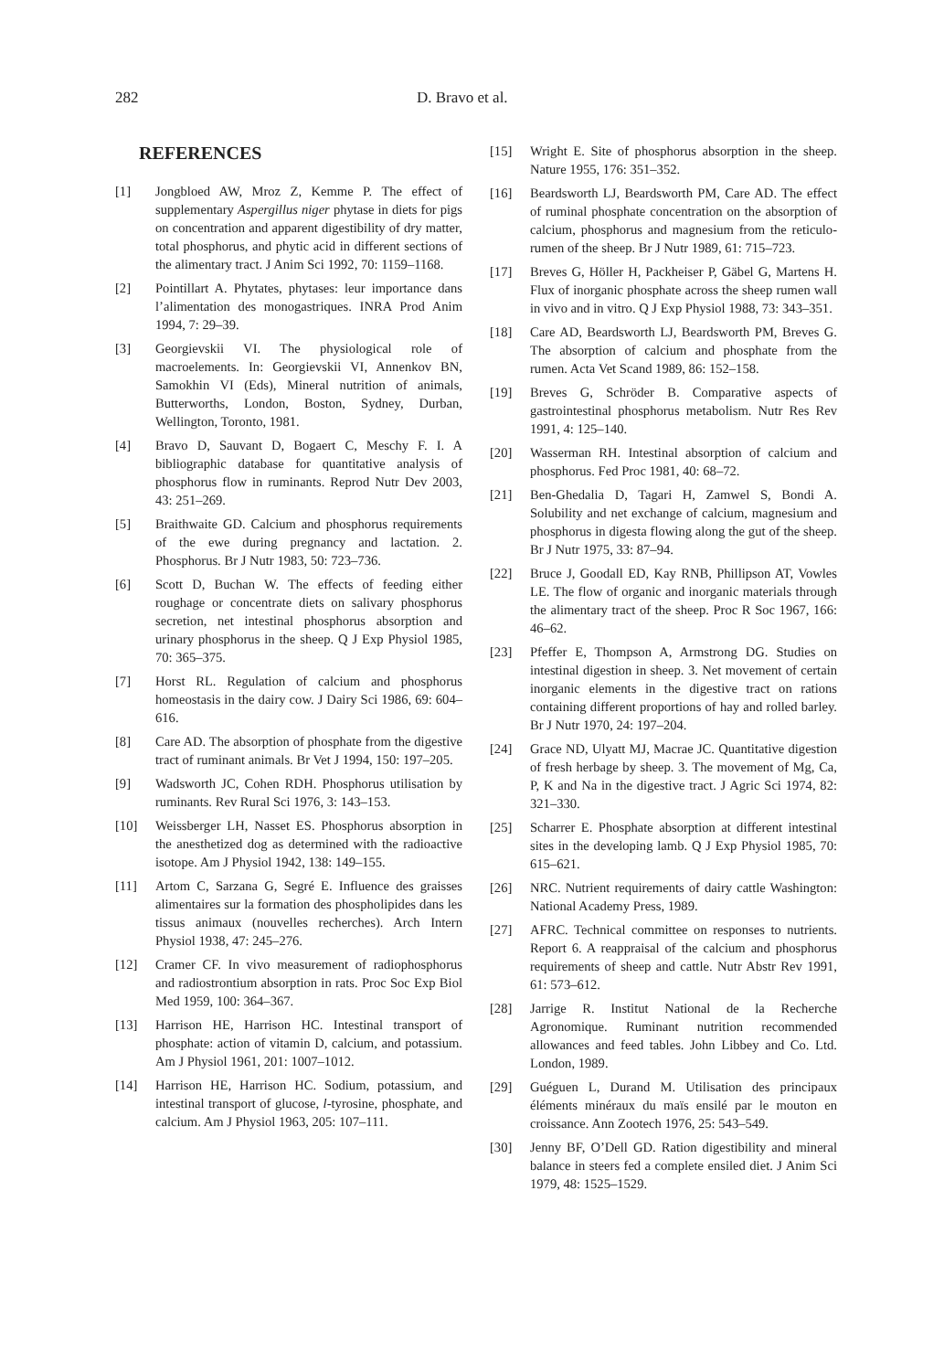282 D. Bravo et al.
REFERENCES
[1] Jongbloed AW, Mroz Z, Kemme P. The effect of supplementary Aspergillus niger phytase in diets for pigs on concentration and apparent digestibility of dry matter, total phosphorus, and phytic acid in different sections of the alimentary tract. J Anim Sci 1992, 70: 1159–1168.
[2] Pointillart A. Phytates, phytases: leur importance dans l’alimentation des monogastriques. INRA Prod Anim 1994, 7: 29–39.
[3] Georgievskii VI. The physiological role of macroelements. In: Georgievskii VI, Annenkov BN, Samokhin VI (Eds), Mineral nutrition of animals, Butterworths, London, Boston, Sydney, Durban, Wellington, Toronto, 1981.
[4] Bravo D, Sauvant D, Bogaert C, Meschy F. I. A bibliographic database for quantitative analysis of phosphorus flow in ruminants. Reprod Nutr Dev 2003, 43: 251–269.
[5] Braithwaite GD. Calcium and phosphorus requirements of the ewe during pregnancy and lactation. 2. Phosphorus. Br J Nutr 1983, 50: 723–736.
[6] Scott D, Buchan W. The effects of feeding either roughage or concentrate diets on salivary phosphorus secretion, net intestinal phosphorus absorption and urinary phosphorus in the sheep. Q J Exp Physiol 1985, 70: 365–375.
[7] Horst RL. Regulation of calcium and phosphorus homeostasis in the dairy cow. J Dairy Sci 1986, 69: 604–616.
[8] Care AD. The absorption of phosphate from the digestive tract of ruminant animals. Br Vet J 1994, 150: 197–205.
[9] Wadsworth JC, Cohen RDH. Phosphorus utilisation by ruminants. Rev Rural Sci 1976, 3: 143–153.
[10] Weissberger LH, Nasset ES. Phosphorus absorption in the anesthetized dog as determined with the radioactive isotope. Am J Physiol 1942, 138: 149–155.
[11] Artom C, Sarzana G, Segré E. Influence des graisses alimentaires sur la formation des phospholipides dans les tissus animaux (nouvelles recherches). Arch Intern Physiol 1938, 47: 245–276.
[12] Cramer CF. In vivo measurement of radiophosphorus and radiostrontium absorption in rats. Proc Soc Exp Biol Med 1959, 100: 364–367.
[13] Harrison HE, Harrison HC. Intestinal transport of phosphate: action of vitamin D, calcium, and potassium. Am J Physiol 1961, 201: 1007–1012.
[14] Harrison HE, Harrison HC. Sodium, potassium, and intestinal transport of glucose, l-tyrosine, phosphate, and calcium. Am J Physiol 1963, 205: 107–111.
[15] Wright E. Site of phosphorus absorption in the sheep. Nature 1955, 176: 351–352.
[16] Beardsworth LJ, Beardsworth PM, Care AD. The effect of ruminal phosphate concentration on the absorption of calcium, phosphorus and magnesium from the reticulo-rumen of the sheep. Br J Nutr 1989, 61: 715–723.
[17] Breves G, Höller H, Packheiser P, Gäbel G, Martens H. Flux of inorganic phosphate across the sheep rumen wall in vivo and in vitro. Q J Exp Physiol 1988, 73: 343–351.
[18] Care AD, Beardsworth LJ, Beardsworth PM, Breves G. The absorption of calcium and phosphate from the rumen. Acta Vet Scand 1989, 86: 152–158.
[19] Breves G, Schröder B. Comparative aspects of gastrointestinal phosphorus metabolism. Nutr Res Rev 1991, 4: 125–140.
[20] Wasserman RH. Intestinal absorption of calcium and phosphorus. Fed Proc 1981, 40: 68–72.
[21] Ben-Ghedalia D, Tagari H, Zamwel S, Bondi A. Solubility and net exchange of calcium, magnesium and phosphorus in digesta flowing along the gut of the sheep. Br J Nutr 1975, 33: 87–94.
[22] Bruce J, Goodall ED, Kay RNB, Phillipson AT, Vowles LE. The flow of organic and inorganic materials through the alimentary tract of the sheep. Proc R Soc 1967, 166: 46–62.
[23] Pfeffer E, Thompson A, Armstrong DG. Studies on intestinal digestion in sheep. 3. Net movement of certain inorganic elements in the digestive tract on rations containing different proportions of hay and rolled barley. Br J Nutr 1970, 24: 197–204.
[24] Grace ND, Ulyatt MJ, Macrae JC. Quantitative digestion of fresh herbage by sheep. 3. The movement of Mg, Ca, P, K and Na in the digestive tract. J Agric Sci 1974, 82: 321–330.
[25] Scharrer E. Phosphate absorption at different intestinal sites in the developing lamb. Q J Exp Physiol 1985, 70: 615–621.
[26] NRC. Nutrient requirements of dairy cattle Washington: National Academy Press, 1989.
[27] AFRC. Technical committee on responses to nutrients. Report 6. A reappraisal of the calcium and phosphorus requirements of sheep and cattle. Nutr Abstr Rev 1991, 61: 573–612.
[28] Jarrige R. Institut National de la Recherche Agronomique. Ruminant nutrition recommended allowances and feed tables. John Libbey and Co. Ltd. London, 1989.
[29] Guéguen L, Durand M. Utilisation des principaux éléments minéraux du maïs ensilé par le mouton en croissance. Ann Zootech 1976, 25: 543–549.
[30] Jenny BF, O’Dell GD. Ration digestibility and mineral balance in steers fed a complete ensiled diet. J Anim Sci 1979, 48: 1525–1529.